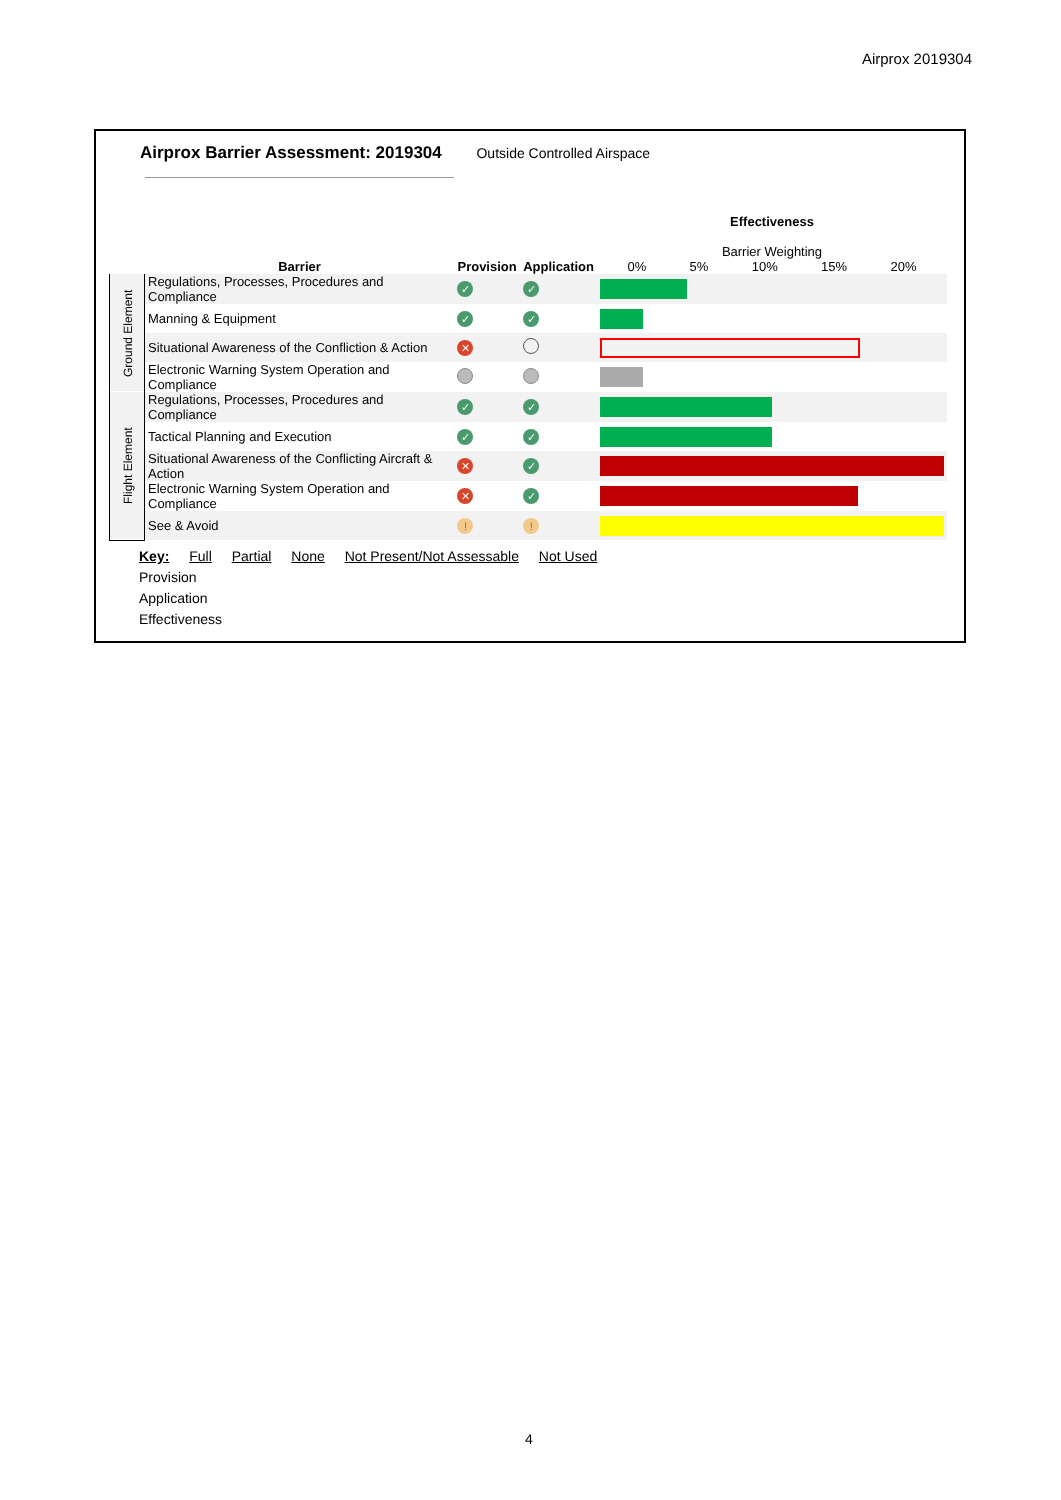Airprox 2019304
Airprox Barrier Assessment: 2019304 Outside Controlled Airspace
| | Barrier | Provision | Application | Effectiveness Barrier Weighting 0% 5% 10% 15% 20% |
| Ground Element | Regulations, Processes, Procedures and Compliance | ✓ | ✓ | |
| | Manning & Equipment | ✓ | ✓ | |
| | Situational Awareness of the Confliction & Action | ✕ | | |
| | Electronic Warning System Operation and Compliance | | | |
| Flight Element | Regulations, Processes, Procedures and Compliance | ✓ | ✓ | |
| | Tactical Planning and Execution | ✓ | ✓ | |
| | Situational Awareness of the Conflicting Aircraft & Action | ✕ | ✓ | |
| | Electronic Warning System Operation and Compliance | ✕ | ✓ | |
| | See & Avoid | ! | ! | |
Key: Full Partial None Not Present/Not Assessable Not Used
Provision
Application
Effectiveness
4